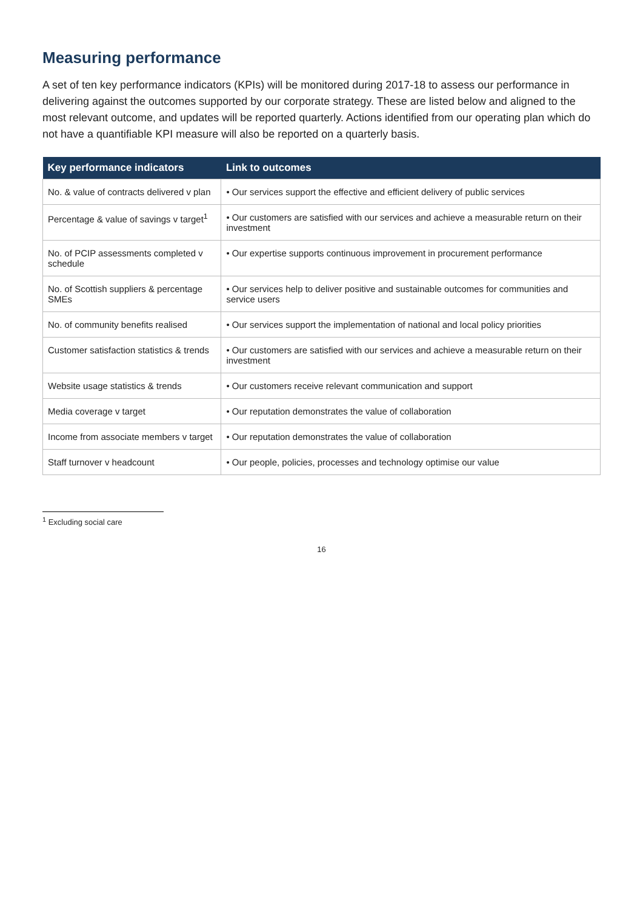Measuring performance
A set of ten key performance indicators (KPIs) will be monitored during 2017-18 to assess our performance in delivering against the outcomes supported by our corporate strategy. These are listed below and aligned to the most relevant outcome, and updates will be reported quarterly. Actions identified from our operating plan which do not have a quantifiable KPI measure will also be reported on a quarterly basis.
| Key performance indicators | Link to outcomes |
| --- | --- |
| No. & value of contracts delivered v plan | • Our services support the effective and efficient delivery of public services |
| Percentage & value of savings v target<sup>1</sup> | • Our customers are satisfied with our services and achieve a measurable return on their investment |
| No. of PCIP assessments completed v schedule | • Our expertise supports continuous improvement in procurement performance |
| No. of Scottish suppliers & percentage SMEs | • Our services help to deliver positive and sustainable outcomes for communities and service users |
| No. of community benefits realised | • Our services support the implementation of national and local policy priorities |
| Customer satisfaction statistics & trends | • Our customers are satisfied with our services and achieve a measurable return on their investment |
| Website usage statistics & trends | • Our customers receive relevant communication and support |
| Media coverage v target | • Our reputation demonstrates the value of collaboration |
| Income from associate members v target | • Our reputation demonstrates the value of collaboration |
| Staff turnover v headcount | • Our people, policies, processes and technology optimise our value |
<sup>1</sup> Excluding social care
16